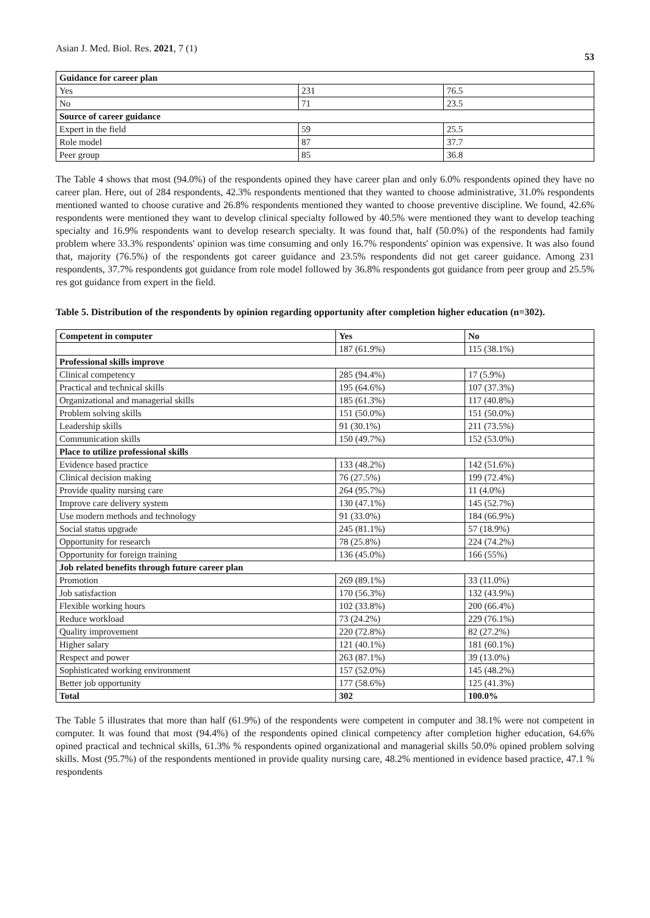Asian J. Med. Biol. Res. 2021, 7 (1) 53
| Guidance for career plan | | |
| Yes | 231 | 76.5 |
| No | 71 | 23.5 |
| Source of career guidance | | |
| Expert in the field | 59 | 25.5 |
| Role model | 87 | 37.7 |
| Peer group | 85 | 36.8 |
The Table 4 shows that most (94.0%) of the respondents opined they have career plan and only 6.0% respondents opined they have no career plan. Here, out of 284 respondents, 42.3% respondents mentioned that they wanted to choose administrative, 31.0% respondents mentioned wanted to choose curative and 26.8% respondents mentioned they wanted to choose preventive discipline. We found, 42.6% respondents were mentioned they want to develop clinical specialty followed by 40.5% were mentioned they want to develop teaching specialty and 16.9% respondents want to develop research specialty. It was found that, half (50.0%) of the respondents had family problem where 33.3% respondents' opinion was time consuming and only 16.7% respondents' opinion was expensive. It was also found that, majority (76.5%) of the respondents got career guidance and 23.5% respondents did not get career guidance. Among 231 respondents, 37.7% respondents got guidance from role model followed by 36.8% respondents got guidance from peer group and 25.5% res got guidance from expert in the field.
Table 5. Distribution of the respondents by opinion regarding opportunity after completion higher education (n=302).
| Competent in computer | Yes | No |
| --- | --- | --- |
| | 187 (61.9%) | 115 (38.1%) |
| Professional skills improve | | |
| Clinical competency | 285 (94.4%) | 17 (5.9%) |
| Practical and technical skills | 195 (64.6%) | 107 (37.3%) |
| Organizational and managerial skills | 185 (61.3%) | 117 (40.8%) |
| Problem solving skills | 151 (50.0%) | 151 (50.0%) |
| Leadership skills | 91 (30.1%) | 211 (73.5%) |
| Communication skills | 150 (49.7%) | 152 (53.0%) |
| Place to utilize professional skills | | |
| Evidence based practice | 133 (48.2%) | 142 (51.6%) |
| Clinical decision making | 76 (27.5%) | 199 (72.4%) |
| Provide quality nursing care | 264 (95.7%) | 11 (4.0%) |
| Improve care delivery system | 130 (47.1%) | 145 (52.7%) |
| Use modern methods and technology | 91 (33.0%) | 184 (66.9%) |
| Social status upgrade | 245 (81.1%) | 57 (18.9%) |
| Opportunity for research | 78 (25.8%) | 224 (74.2%) |
| Opportunity for foreign training | 136 (45.0%) | 166 (55%) |
| Job related benefits through future career plan | | |
| Promotion | 269 (89.1%) | 33 (11.0%) |
| Job satisfaction | 170 (56.3%) | 132 (43.9%) |
| Flexible working hours | 102 (33.8%) | 200 (66.4%) |
| Reduce workload | 73 (24.2%) | 229 (76.1%) |
| Quality improvement | 220 (72.8%) | 82 (27.2%) |
| Higher salary | 121 (40.1%) | 181 (60.1%) |
| Respect and power | 263 (87.1%) | 39 (13.0%) |
| Sophisticated working environment | 157 (52.0%) | 145 (48.2%) |
| Better job opportunity | 177 (58.6%) | 125 (41.3%) |
| Total | 302 | 100.0% |
The Table 5 illustrates that more than half (61.9%) of the respondents were competent in computer and 38.1% were not competent in computer. It was found that most (94.4%) of the respondents opined clinical competency after completion higher education, 64.6% opined practical and technical skills, 61.3% % respondents opined organizational and managerial skills 50.0% opined problem solving skills. Most (95.7%) of the respondents mentioned in provide quality nursing care, 48.2% mentioned in evidence based practice, 47.1 % respondents